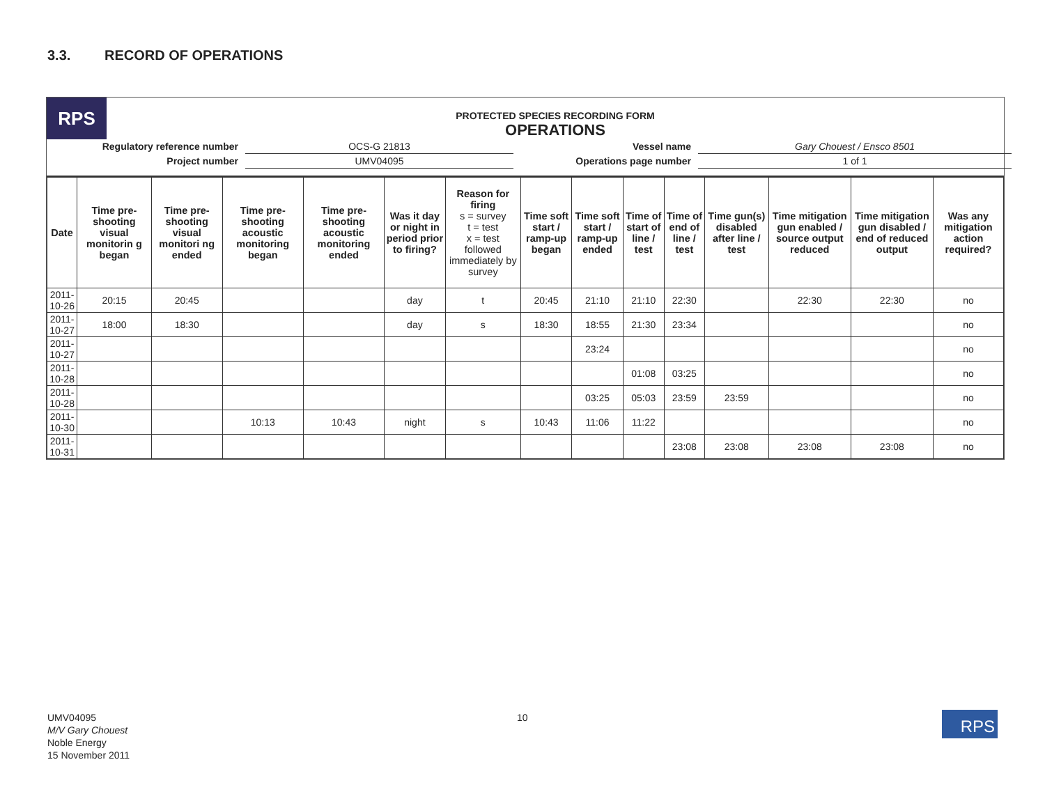3.3. RECORD OF OPERATIONS
RPS
PROTECTED SPECIES RECORDING FORM
OPERATIONS
Regulatory reference number
OCS-G 21813
Vessel name
Gary Chouest / Ensco 8501
Project number
UMV04095
Operations page number
1 of 1
| Date | Time pre-shooting visual monitorin g began | Time pre-shooting visual monitori ng ended | Time pre-shooting acoustic monitoring began | Time pre-shooting acoustic monitoring ended | Was it day or night in period prior to firing? | Reason for firing s = survey t = test x = test followed immediately by survey | Time soft start / ramp-up began | Time soft start / ramp-up ended | Time of start of line / test | Time of end of line / test | Time gun(s) disabled after line / test | Time mitigation gun enabled / source output reduced | Time mitigation gun disabled / end of reduced output | Was any mitigation action required? |
| --- | --- | --- | --- | --- | --- | --- | --- | --- | --- | --- | --- | --- | --- | --- |
| 2011-10-26 | 20:15 | 20:45 | | | day | t | 20:45 | 21:10 | 21:10 | 22:30 | | 22:30 | 22:30 | no |
| 2011-10-27 | 18:00 | 18:30 | | | day | s | 18:30 | 18:55 | 21:30 | 23:34 | | | | no |
| 2011-10-27 | | | | | | | | 23:24 | | | | | | no |
| 2011-10-28 | | | | | | | | | 01:08 | 03:25 | | | | no |
| 2011-10-28 | | | | | | | | 03:25 | 05:03 | 23:59 | 23:59 | | | no |
| 2011-10-30 | | | 10:13 | 10:43 | night | s | 10:43 | 11:06 | 11:22 | | | | | no |
| 2011-10-31 | | | | | | | | | | 23:08 | 23:08 | 23:08 | 23:08 | no |
UMV04095
M/V Gary Chouest
Noble Energy
15 November 2011
10 RPS